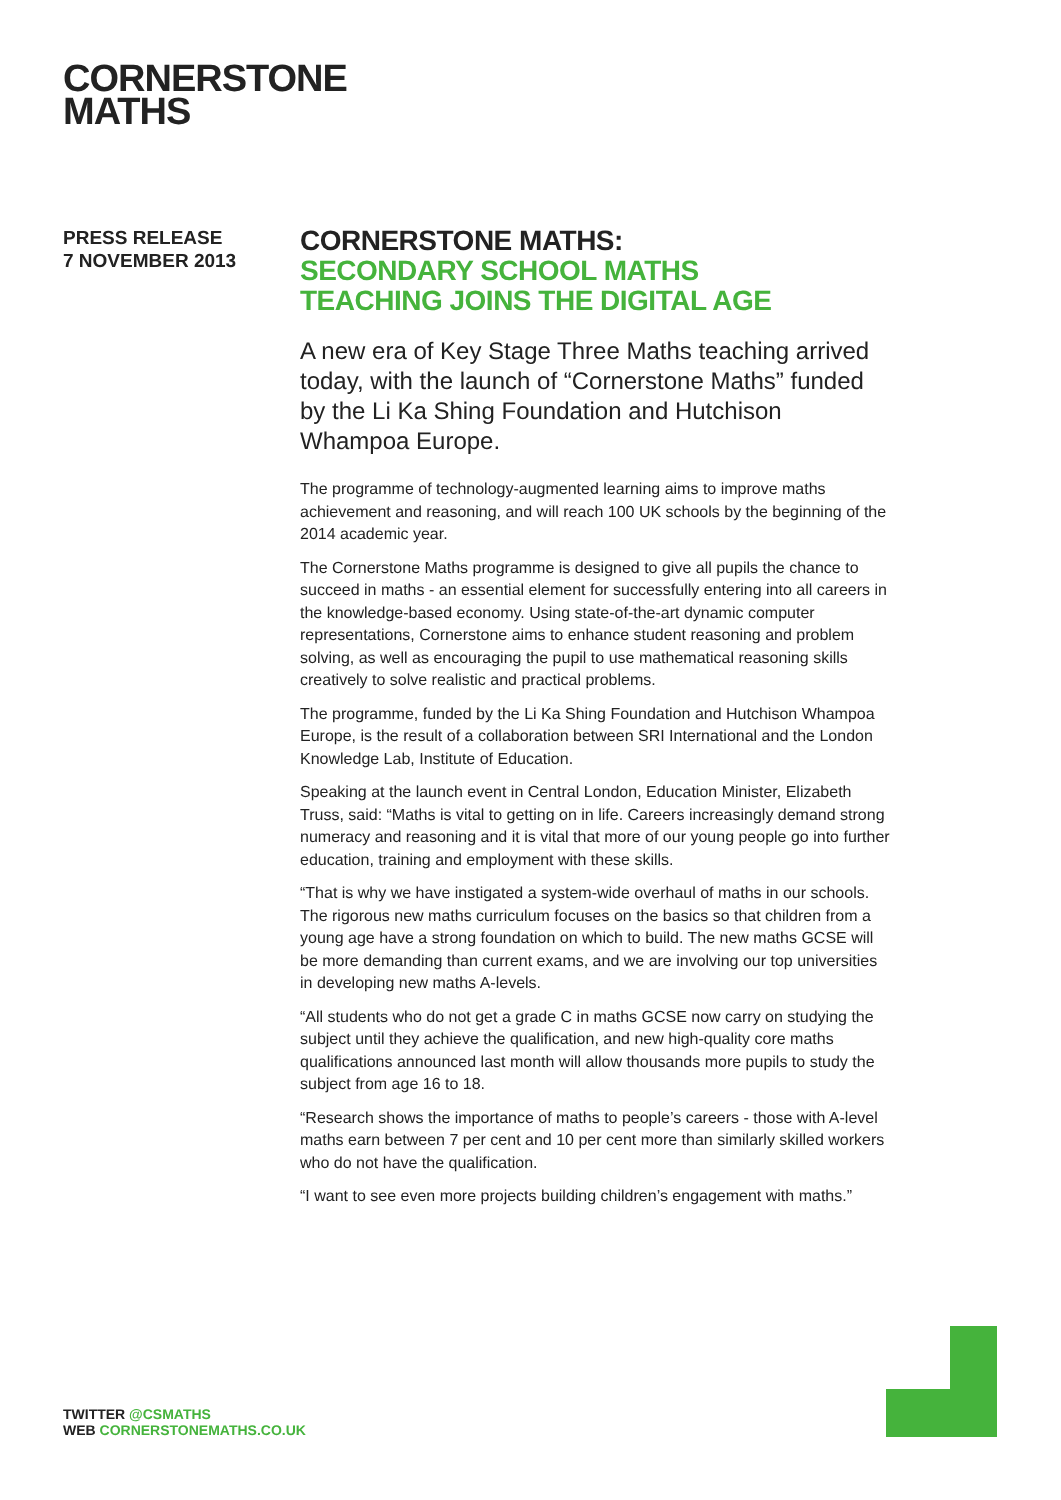CORNERSTONE
MATHS
PRESS RELEASE
7 NOVEMBER 2013
CORNERSTONE MATHS:
SECONDARY SCHOOL MATHS
TEACHING JOINS THE DIGITAL AGE
A new era of Key Stage Three Maths teaching arrived today, with the launch of “Cornerstone Maths” funded by the Li Ka Shing Foundation and Hutchison Whampoa Europe.
The programme of technology-augmented learning aims to improve maths achievement and reasoning, and will reach 100 UK schools by the beginning of the 2014 academic year.
The Cornerstone Maths programme is designed to give all pupils the chance to succeed in maths - an essential element for successfully entering into all careers in the knowledge-based economy. Using state-of-the-art dynamic computer representations, Cornerstone aims to enhance student reasoning and problem solving, as well as encouraging the pupil to use mathematical reasoning skills creatively to solve realistic and practical problems.
The programme, funded by the Li Ka Shing Foundation and Hutchison Whampoa Europe, is the result of a collaboration between SRI International and the London Knowledge Lab, Institute of Education.
Speaking at the launch event in Central London, Education Minister, Elizabeth Truss, said: “Maths is vital to getting on in life. Careers increasingly demand strong numeracy and reasoning and it is vital that more of our young people go into further education, training and employment with these skills.
“That is why we have instigated a system-wide overhaul of maths in our schools. The rigorous new maths curriculum focuses on the basics so that children from a young age have a strong foundation on which to build. The new maths GCSE will be more demanding than current exams, and we are involving our top universities in developing new maths A-levels.
“All students who do not get a grade C in maths GCSE now carry on studying the subject until they achieve the qualification, and new high-quality core maths qualifications announced last month will allow thousands more pupils to study the subject from age 16 to 18.
“Research shows the importance of maths to people’s careers - those with A-level maths earn between 7 per cent and 10 per cent more than similarly skilled workers who do not have the qualification.
“I want to see even more projects building children’s engagement with maths.”
TWITTER @CSMATHS
WEB CORNERSTONEMATHS.CO.UK